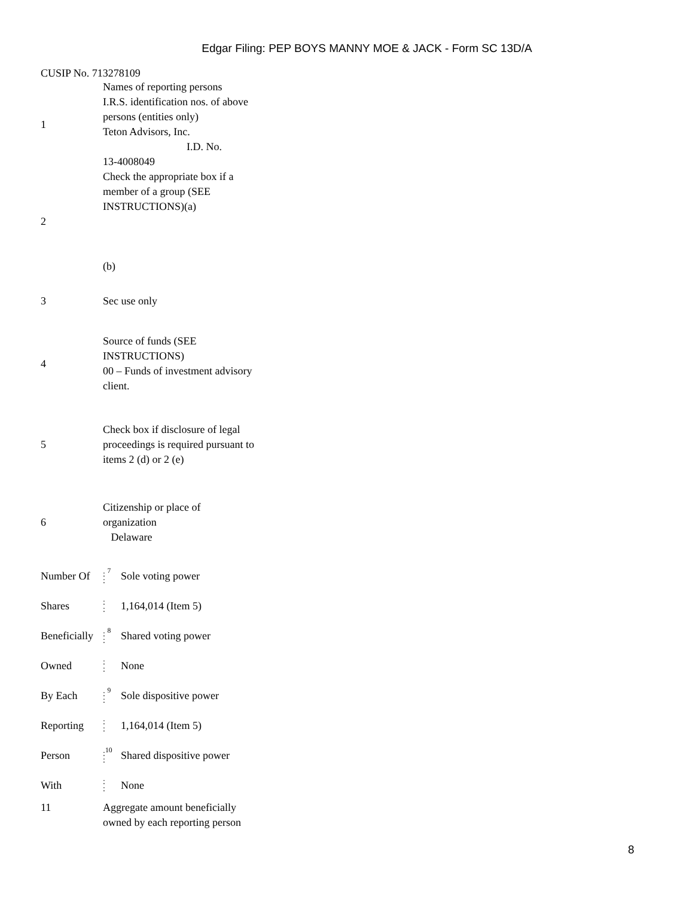Edgar Filing: PEP BOYS MANNY MOE & JACK - Form SC 13D/A
CUSIP No. 713278109
| 1 | Names of reporting persons I.R.S. identification nos. of above persons (entities only) Teton Advisors, Inc. I.D. No. 13-4008049 |
| 2 | Check the appropriate box if a member of a group (SEE INSTRUCTIONS)(a) (b) |
| 3 | Sec use only |
| 4 | Source of funds (SEE INSTRUCTIONS) 00 – Funds of investment advisory client. |
| 5 | Check box if disclosure of legal proceedings is required pursuant to items 2 (d) or 2 (e) |
| 6 | Citizenship or place of organization Delaware |
| Number Of | : <sup>7</sup> : | Sole voting power |
| Shares | : : | 1,164,014 (Item 5) |
| Beneficially | : <sup>8</sup> : | Shared voting power |
| Owned | : : | None |
| By Each | : <sup>9</sup> : | Sole dispositive power |
| Reporting | : : | 1,164,014 (Item 5) |
| Person | :<sup>10</sup> : | Shared dispositive power |
| With | : : | None |
| 11 | Aggregate amount beneficially owned by each reporting person |
8